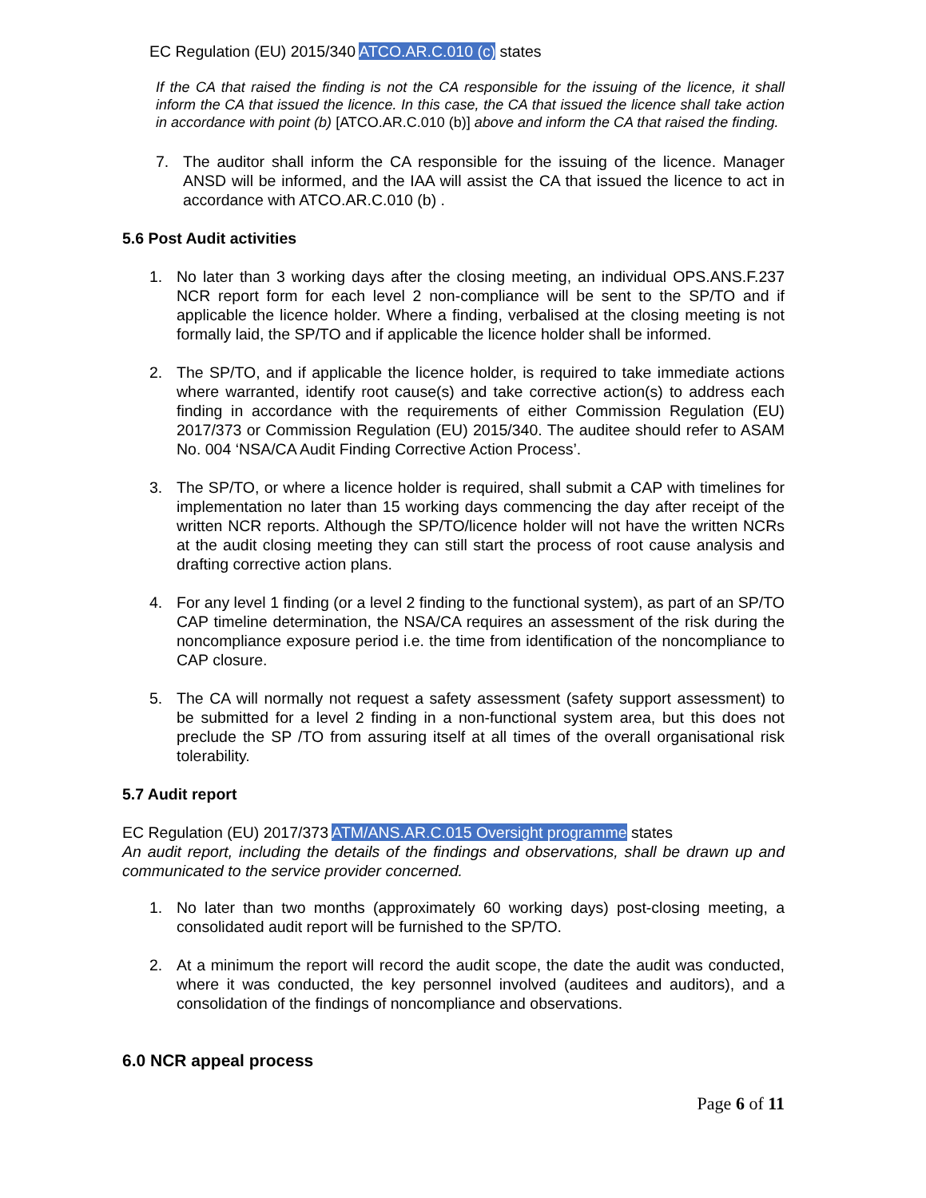EC Regulation (EU) 2015/340 ATCO.AR.C.010 (c) states
If the CA that raised the finding is not the CA responsible for the issuing of the licence, it shall inform the CA that issued the licence. In this case, the CA that issued the licence shall take action in accordance with point (b) [ATCO.AR.C.010 (b)] above and inform the CA that raised the finding.
7. The auditor shall inform the CA responsible for the issuing of the licence. Manager ANSD will be informed, and the IAA will assist the CA that issued the licence to act in accordance with ATCO.AR.C.010 (b) .
5.6 Post Audit activities
1. No later than 3 working days after the closing meeting, an individual OPS.ANS.F.237 NCR report form for each level 2 non-compliance will be sent to the SP/TO and if applicable the licence holder. Where a finding, verbalised at the closing meeting is not formally laid, the SP/TO and if applicable the licence holder shall be informed.
2. The SP/TO, and if applicable the licence holder, is required to take immediate actions where warranted, identify root cause(s) and take corrective action(s) to address each finding in accordance with the requirements of either Commission Regulation (EU) 2017/373 or Commission Regulation (EU) 2015/340. The auditee should refer to ASAM No. 004 ‘NSA/CA Audit Finding Corrective Action Process’.
3. The SP/TO, or where a licence holder is required, shall submit a CAP with timelines for implementation no later than 15 working days commencing the day after receipt of the written NCR reports. Although the SP/TO/licence holder will not have the written NCRs at the audit closing meeting they can still start the process of root cause analysis and drafting corrective action plans.
4. For any level 1 finding (or a level 2 finding to the functional system), as part of an SP/TO CAP timeline determination, the NSA/CA requires an assessment of the risk during the noncompliance exposure period i.e. the time from identification of the noncompliance to CAP closure.
5. The CA will normally not request a safety assessment (safety support assessment) to be submitted for a level 2 finding in a non-functional system area, but this does not preclude the SP /TO from assuring itself at all times of the overall organisational risk tolerability.
5.7 Audit report
EC Regulation (EU) 2017/373 ATM/ANS.AR.C.015 Oversight programme states
An audit report, including the details of the findings and observations, shall be drawn up and communicated to the service provider concerned.
1. No later than two months (approximately 60 working days) post-closing meeting, a consolidated audit report will be furnished to the SP/TO.
2. At a minimum the report will record the audit scope, the date the audit was conducted, where it was conducted, the key personnel involved (auditees and auditors), and a consolidation of the findings of noncompliance and observations.
6.0 NCR appeal process
Page 6 of 11